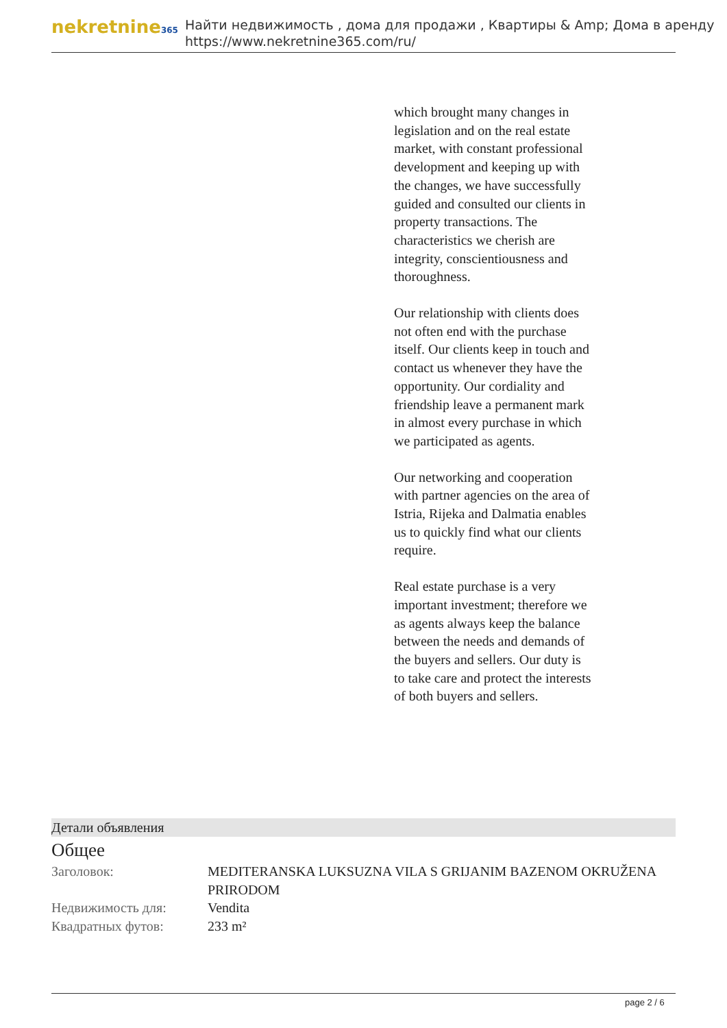nekretnine365
Найти недвижимость , дома для продажи , Квартиры & Amp; Дома в аренду
https://www.nekretnine365.com/ru/
which brought many changes in legislation and on the real estate market, with constant professional development and keeping up with the changes, we have successfully guided and consulted our clients in property transactions. The characteristics we cherish are integrity, conscientiousness and thoroughness.
Our relationship with clients does not often end with the purchase itself. Our clients keep in touch and contact us whenever they have the opportunity. Our cordiality and friendship leave a permanent mark in almost every purchase in which we participated as agents.
Our networking and cooperation with partner agencies on the area of Istria, Rijeka and Dalmatia enables us to quickly find what our clients require.
Real estate purchase is a very important investment; therefore we as agents always keep the balance between the needs and demands of the buyers and sellers. Our duty is to take care and protect the interests of both buyers and sellers.
Детали объявления
Общее
| Заголовок: | MEDITERANSKA LUKSUZNA VILA S GRIJANIM BAZENOM OKRUŽENA PRIRODOM |
| Недвижимость для: | Vendita |
| Квадратных футов: | 233 m² |
page 2 / 6